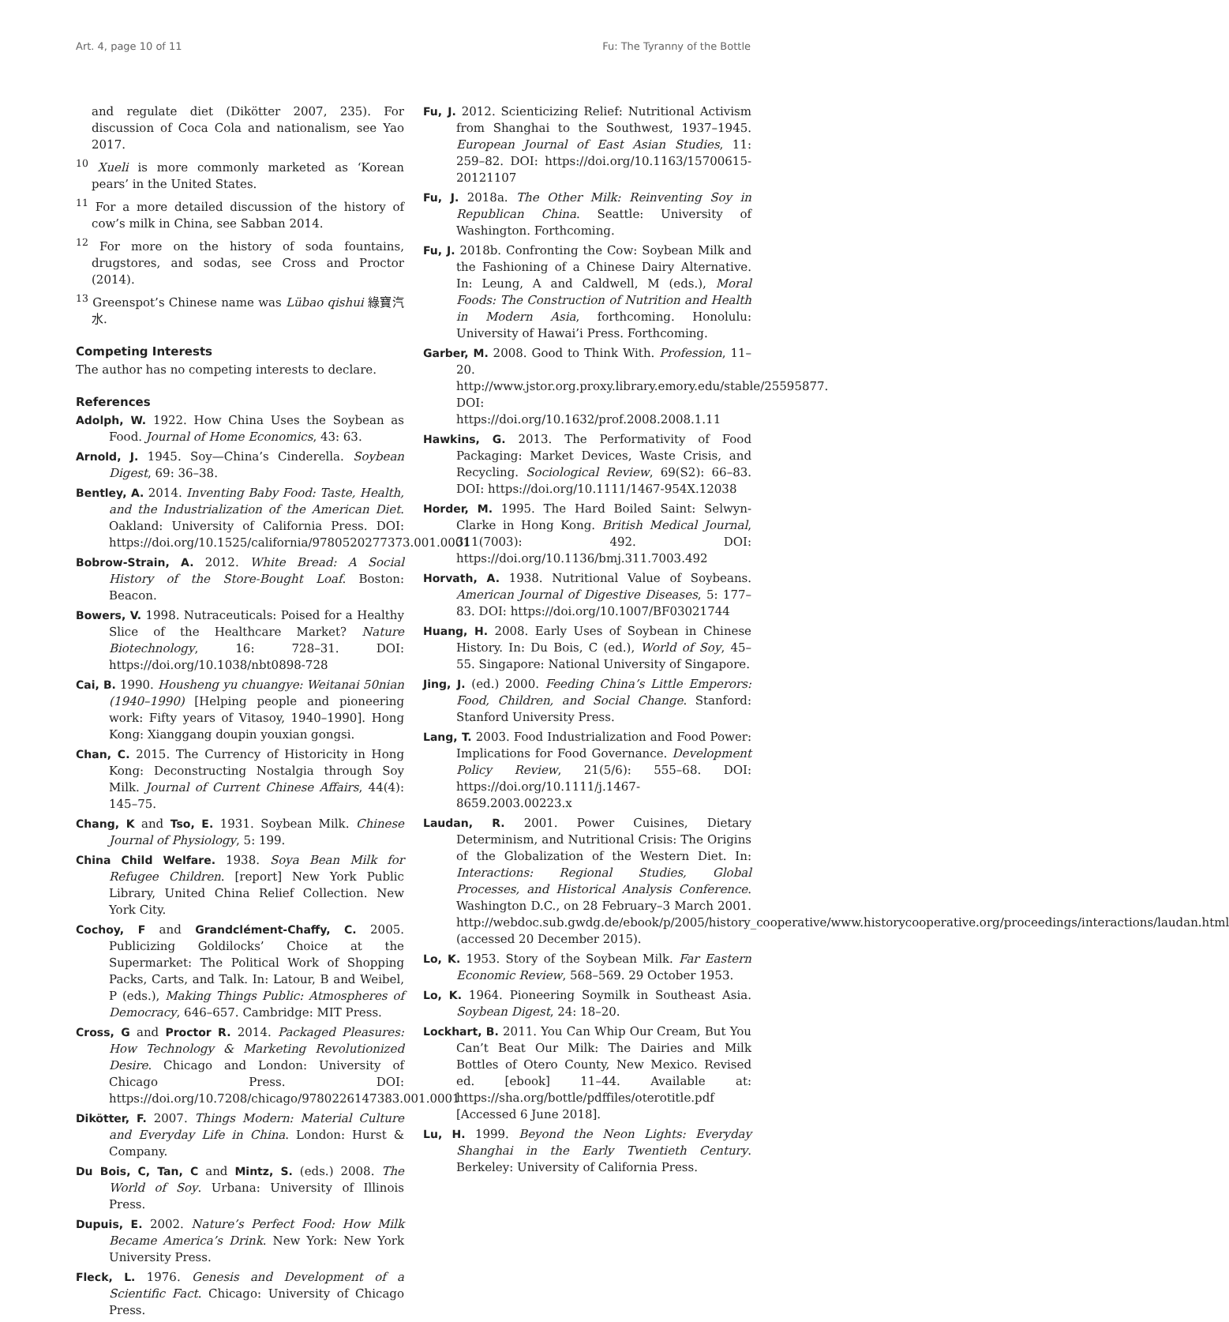Art. 4, page 10 of 11 Fu: The Tyranny of the Bottle
and regulate diet (Dikötter 2007, 235). For discussion of Coca Cola and nationalism, see Yao 2017.
<sup>10</sup> Xueli is more commonly marketed as ‘Korean pears’ in the United States.
<sup>11</sup> For a more detailed discussion of the history of cow’s milk in China, see Sabban 2014.
<sup>12</sup> For more on the history of soda fountains, drugstores, and sodas, see Cross and Proctor (2014).
<sup>13</sup> Greenspot’s Chinese name was Lübao qishui 綠寶汽水.
Competing Interests
The author has no competing interests to declare.
References
Adolph, W. 1922. How China Uses the Soybean as Food. Journal of Home Economics, 43: 63.
Arnold, J. 1945. Soy—China’s Cinderella. Soybean Digest, 69: 36–38.
Bentley, A. 2014. Inventing Baby Food: Taste, Health, and the Industrialization of the American Diet. Oakland: University of California Press. DOI: https://doi.org/10.1525/california/9780520277373.001.0001
Bobrow-Strain, A. 2012. White Bread: A Social History of the Store-Bought Loaf. Boston: Beacon.
Bowers, V. 1998. Nutraceuticals: Poised for a Healthy Slice of the Healthcare Market? Nature Biotechnology, 16: 728–31. DOI: https://doi.org/10.1038/nbt0898-728
Cai, B. 1990. Housheng yu chuangye: Weitanai 50nian (1940–1990) [Helping people and pioneering work: Fifty years of Vitasoy, 1940–1990]. Hong Kong: Xianggang doupin youxian gongsi.
Chan, C. 2015. The Currency of Historicity in Hong Kong: Deconstructing Nostalgia through Soy Milk. Journal of Current Chinese Affairs, 44(4): 145–75.
Chang, K and Tso, E. 1931. Soybean Milk. Chinese Journal of Physiology, 5: 199.
China Child Welfare. 1938. Soya Bean Milk for Refugee Children. [report] New York Public Library, United China Relief Collection. New York City.
Cochoy, F and Grandclément-Chaffy, C. 2005. Publicizing Goldilocks’ Choice at the Supermarket: The Political Work of Shopping Packs, Carts, and Talk. In: Latour, B and Weibel, P (eds.), Making Things Public: Atmospheres of Democracy, 646–657. Cambridge: MIT Press.
Cross, G and Proctor R. 2014. Packaged Pleasures: How Technology & Marketing Revolutionized Desire. Chicago and London: University of Chicago Press. DOI: https://doi.org/10.7208/chicago/9780226147383.001.0001
Dikötter, F. 2007. Things Modern: Material Culture and Everyday Life in China. London: Hurst & Company.
Du Bois, C, Tan, C and Mintz, S. (eds.) 2008. The World of Soy. Urbana: University of Illinois Press.
Dupuis, E. 2002. Nature’s Perfect Food: How Milk Became America’s Drink. New York: New York University Press.
Fleck, L. 1976. Genesis and Development of a Scientific Fact. Chicago: University of Chicago Press.
Fu, J. 2012. Scienticizing Relief: Nutritional Activism from Shanghai to the Southwest, 1937–1945. European Journal of East Asian Studies, 11: 259–82. DOI: https://doi.org/10.1163/15700615-20121107
Fu, J. 2018a. The Other Milk: Reinventing Soy in Republican China. Seattle: University of Washington. Forthcoming.
Fu, J. 2018b. Confronting the Cow: Soybean Milk and the Fashioning of a Chinese Dairy Alternative. In: Leung, A and Caldwell, M (eds.), Moral Foods: The Construction of Nutrition and Health in Modern Asia, forthcoming. Honolulu: University of Hawai’i Press. Forthcoming.
Garber, M. 2008. Good to Think With. Profession, 11–20. http://www.jstor.org.proxy.library.emory.edu/stable/25595877. DOI: https://doi.org/10.1632/prof.2008.2008.1.11
Hawkins, G. 2013. The Performativity of Food Packaging: Market Devices, Waste Crisis, and Recycling. Sociological Review, 69(S2): 66–83. DOI: https://doi.org/10.1111/1467-954X.12038
Horder, M. 1995. The Hard Boiled Saint: Selwyn-Clarke in Hong Kong. British Medical Journal, 311(7003): 492. DOI: https://doi.org/10.1136/bmj.311.7003.492
Horvath, A. 1938. Nutritional Value of Soybeans. American Journal of Digestive Diseases, 5: 177–83. DOI: https://doi.org/10.1007/BF03021744
Huang, H. 2008. Early Uses of Soybean in Chinese History. In: Du Bois, C (ed.), World of Soy, 45–55. Singapore: National University of Singapore.
Jing, J. (ed.) 2000. Feeding China’s Little Emperors: Food, Children, and Social Change. Stanford: Stanford University Press.
Lang, T. 2003. Food Industrialization and Food Power: Implications for Food Governance. Development Policy Review, 21(5/6): 555–68. DOI: https://doi.org/10.1111/j.1467-8659.2003.00223.x
Laudan, R. 2001. Power Cuisines, Dietary Determinism, and Nutritional Crisis: The Origins of the Globalization of the Western Diet. In: Interactions: Regional Studies, Global Processes, and Historical Analysis Conference. Washington D.C., on 28 February–3 March 2001. http://webdoc.sub.gwdg.de/ebook/p/2005/history_cooperative/www.historycooperative.org/proceedings/interactions/laudan.html (accessed 20 December 2015).
Lo, K. 1953. Story of the Soybean Milk. Far Eastern Economic Review, 568–569. 29 October 1953.
Lo, K. 1964. Pioneering Soymilk in Southeast Asia. Soybean Digest, 24: 18–20.
Lockhart, B. 2011. You Can Whip Our Cream, But You Can’t Beat Our Milk: The Dairies and Milk Bottles of Otero County, New Mexico. Revised ed. [ebook] 11–44. Available at: https://sha.org/bottle/pdffiles/oterotitle.pdf [Accessed 6 June 2018].
Lu, H. 1999. Beyond the Neon Lights: Everyday Shanghai in the Early Twentieth Century. Berkeley: University of California Press.